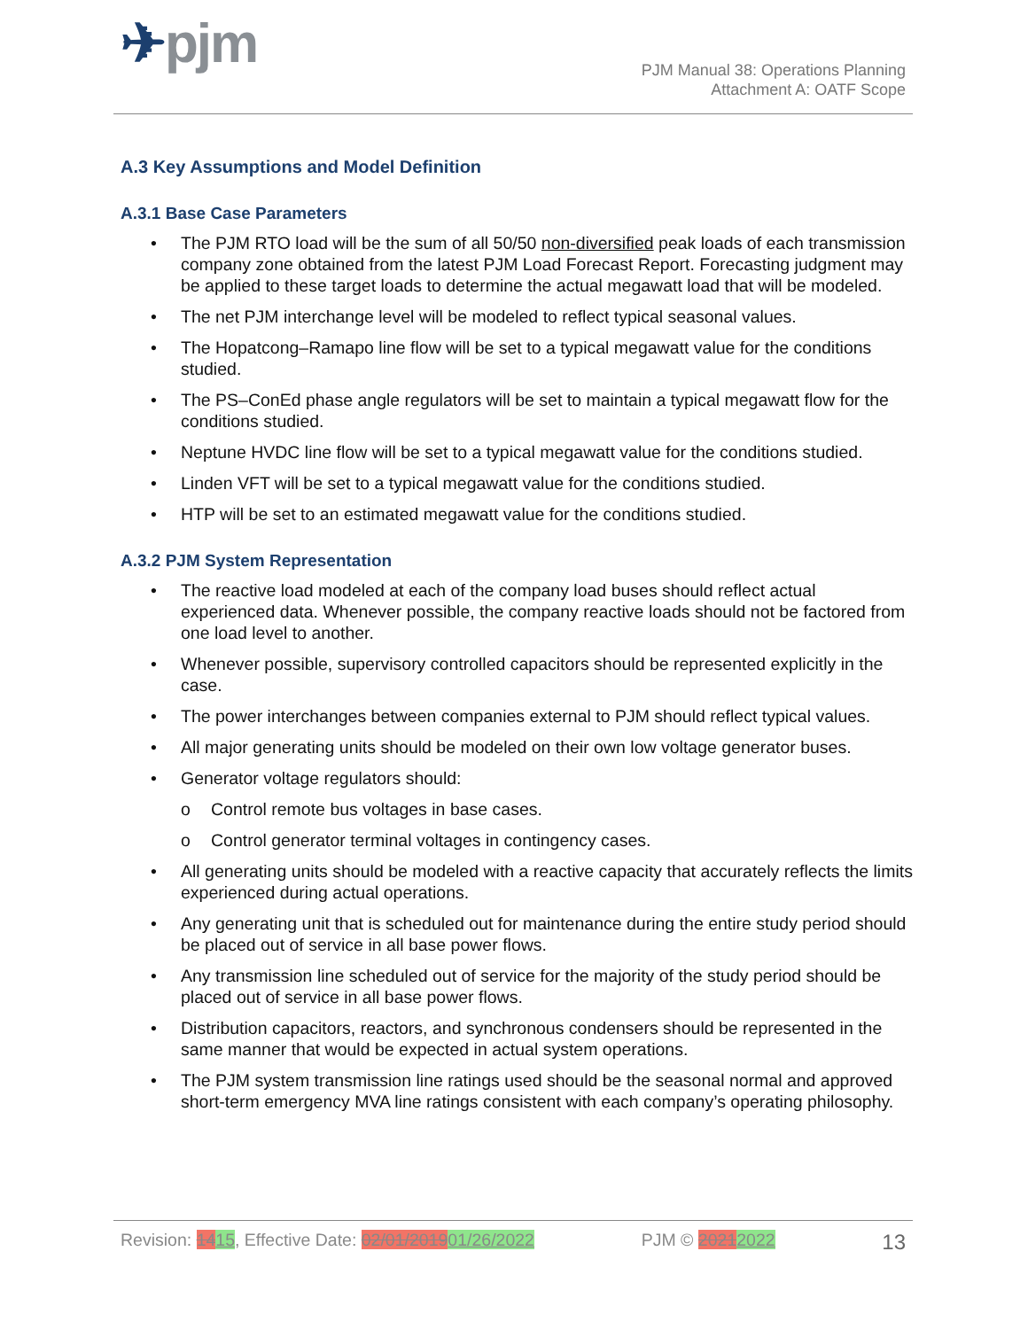✈pjm
PJM Manual 38: Operations Planning
Attachment A: OATF Scope
A.3 Key Assumptions and Model Definition
A.3.1 Base Case Parameters
The PJM RTO load will be the sum of all 50/50 non-diversified peak loads of each transmission company zone obtained from the latest PJM Load Forecast Report. Forecasting judgment may be applied to these target loads to determine the actual megawatt load that will be modeled.
The net PJM interchange level will be modeled to reflect typical seasonal values.
The Hopatcong–Ramapo line flow will be set to a typical megawatt value for the conditions studied.
The PS–ConEd phase angle regulators will be set to maintain a typical megawatt flow for the conditions studied.
Neptune HVDC line flow will be set to a typical megawatt value for the conditions studied.
Linden VFT will be set to a typical megawatt value for the conditions studied.
HTP will be set to an estimated megawatt value for the conditions studied.
A.3.2 PJM System Representation
The reactive load modeled at each of the company load buses should reflect actual experienced data. Whenever possible, the company reactive loads should not be factored from one load level to another.
Whenever possible, supervisory controlled capacitors should be represented explicitly in the case.
The power interchanges between companies external to PJM should reflect typical values.
All major generating units should be modeled on their own low voltage generator buses.
Generator voltage regulators should:
Control remote bus voltages in base cases.
Control generator terminal voltages in contingency cases.
All generating units should be modeled with a reactive capacity that accurately reflects the limits experienced during actual operations.
Any generating unit that is scheduled out for maintenance during the entire study period should be placed out of service in all base power flows.
Any transmission line scheduled out of service for the majority of the study period should be placed out of service in all base power flows.
Distribution capacitors, reactors, and synchronous condensers should be represented in the same manner that would be expected in actual system operations.
The PJM system transmission line ratings used should be the seasonal normal and approved short-term emergency MVA line ratings consistent with each company’s operating philosophy.
Revision: 1415, Effective Date: 02/01/201901/26/2022 PJM © 20212022 13